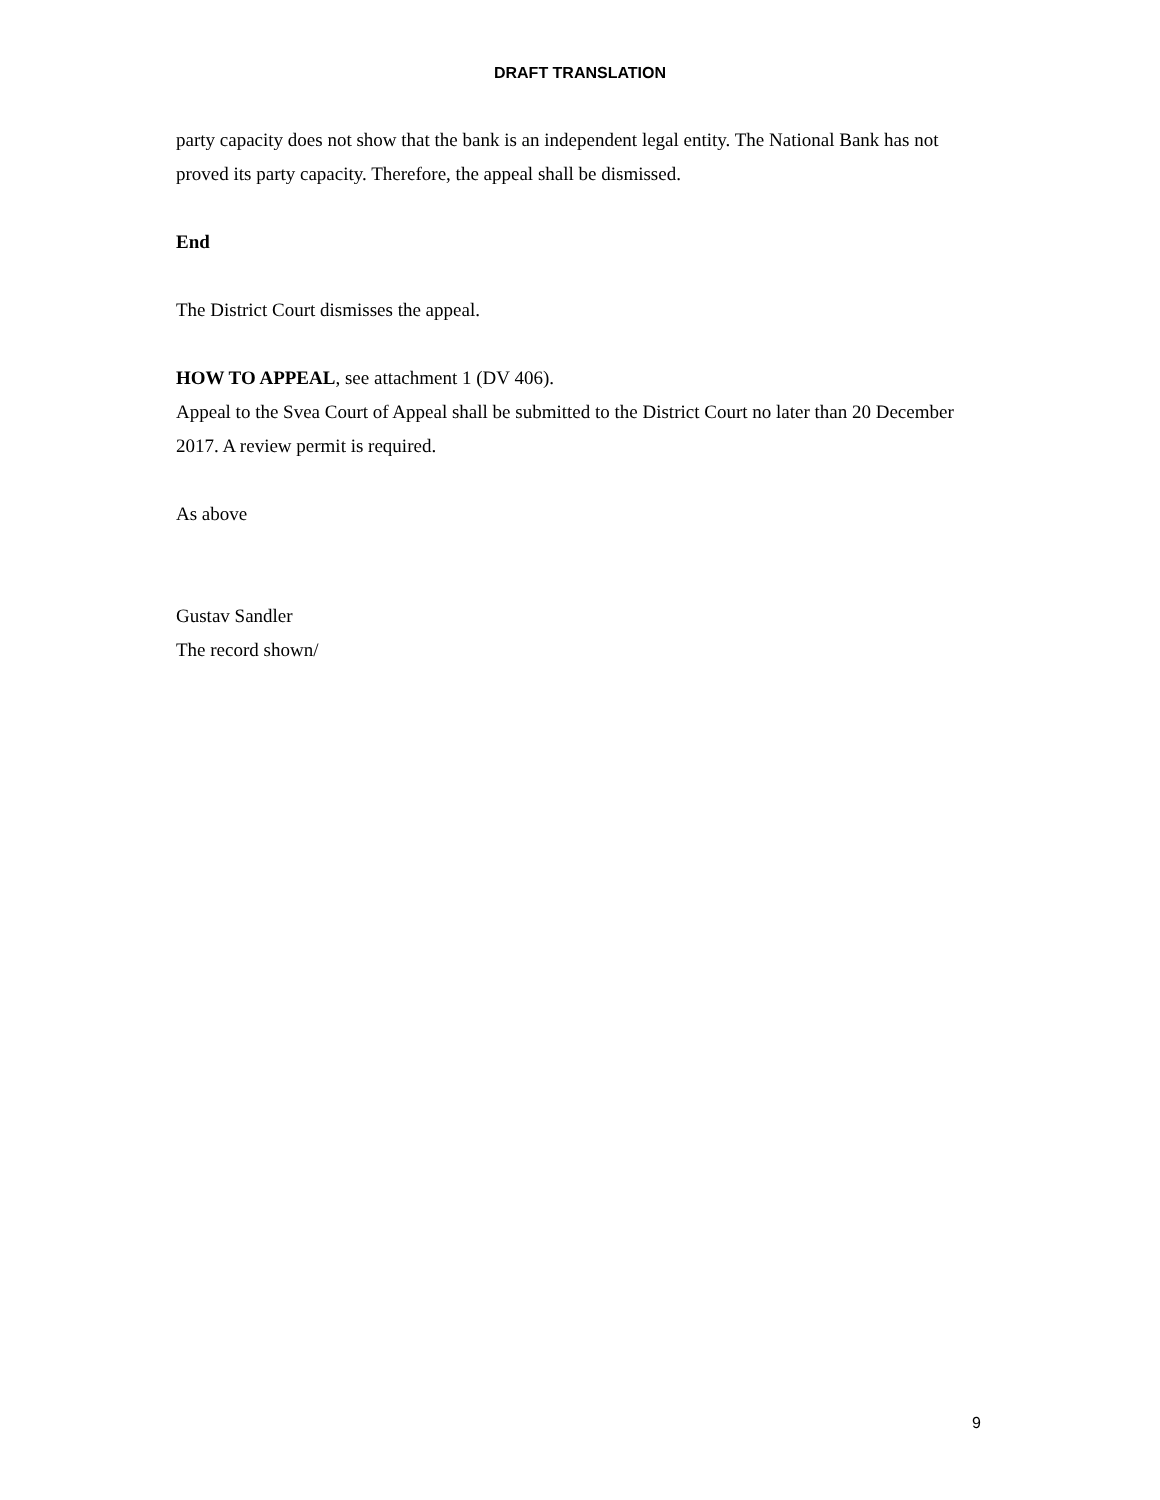DRAFT TRANSLATION
party capacity does not show that the bank is an independent legal entity. The National Bank has not proved its party capacity. Therefore, the appeal shall be dismissed.
End
The District Court dismisses the appeal.
HOW TO APPEAL, see attachment 1 (DV 406).
Appeal to the Svea Court of Appeal shall be submitted to the District Court no later than 20 December 2017. A review permit is required.
As above
Gustav Sandler
The record shown/
9